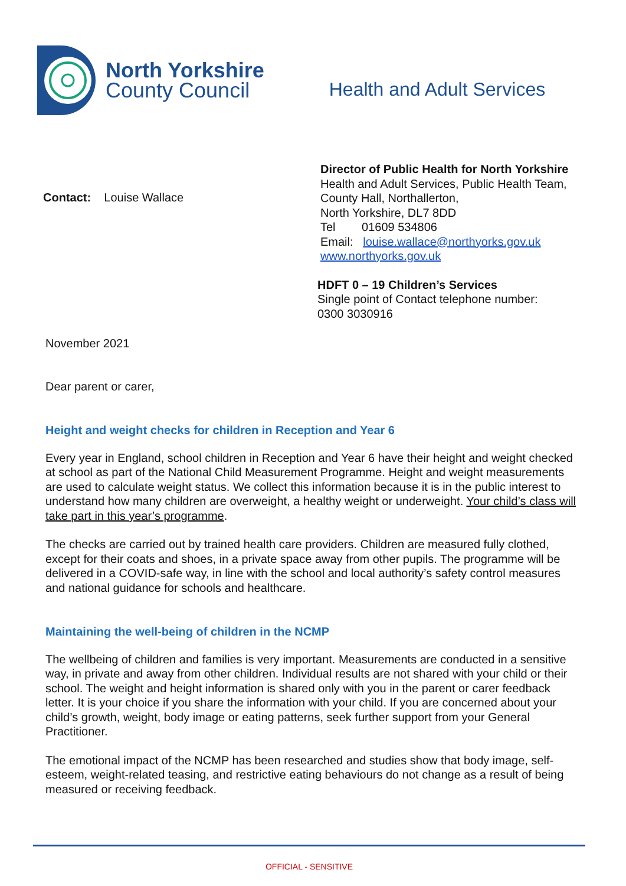North Yorkshire
County Council
Health and Adult Services
Contact: Louise Wallace
Director of Public Health for North Yorkshire
Health and Adult Services, Public Health Team,
County Hall, Northallerton,
North Yorkshire, DL7 8DD
Tel 01609 534806
Email: louise.wallace@northyorks.gov.uk
www.northyorks.gov.uk
HDFT 0 – 19 Children’s Services
Single point of Contact telephone number:
0300 3030916
November 2021
Dear parent or carer,
Height and weight checks for children in Reception and Year 6
Every year in England, school children in Reception and Year 6 have their height and weight checked at school as part of the National Child Measurement Programme. Height and weight measurements are used to calculate weight status. We collect this information because it is in the public interest to understand how many children are overweight, a healthy weight or underweight. Your child’s class will take part in this year’s programme.
The checks are carried out by trained health care providers. Children are measured fully clothed, except for their coats and shoes, in a private space away from other pupils. The programme will be delivered in a COVID-safe way, in line with the school and local authority’s safety control measures and national guidance for schools and healthcare.
Maintaining the well-being of children in the NCMP
The wellbeing of children and families is very important. Measurements are conducted in a sensitive way, in private and away from other children. Individual results are not shared with your child or their school. The weight and height information is shared only with you in the parent or carer feedback letter. It is your choice if you share the information with your child. If you are concerned about your child’s growth, weight, body image or eating patterns, seek further support from your General Practitioner.
The emotional impact of the NCMP has been researched and studies show that body image, self-esteem, weight-related teasing, and restrictive eating behaviours do not change as a result of being measured or receiving feedback.
OFFICIAL - SENSITIVE